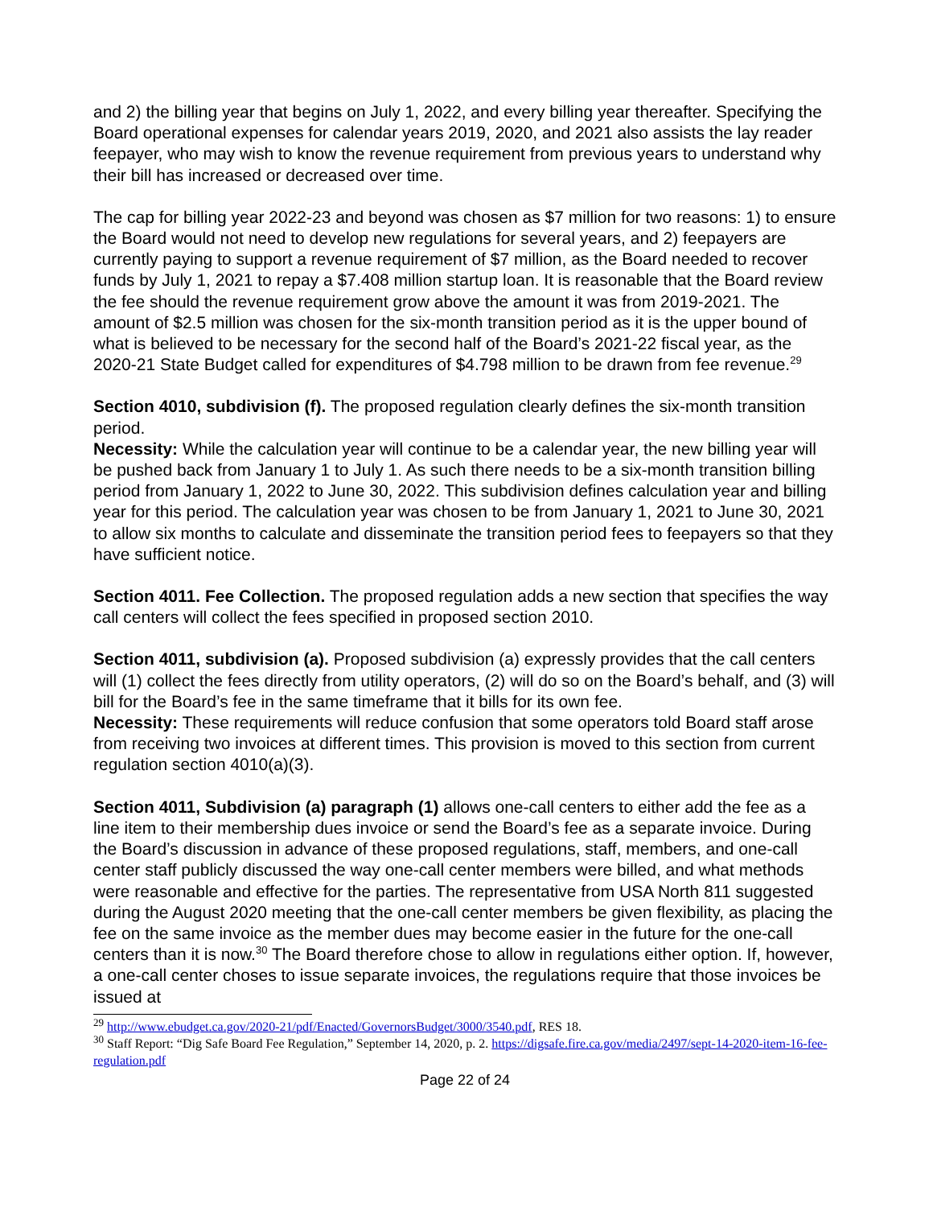and 2) the billing year that begins on July 1, 2022, and every billing year thereafter. Specifying the Board operational expenses for calendar years 2019, 2020, and 2021 also assists the lay reader feepayer, who may wish to know the revenue requirement from previous years to understand why their bill has increased or decreased over time.
The cap for billing year 2022-23 and beyond was chosen as $7 million for two reasons: 1) to ensure the Board would not need to develop new regulations for several years, and 2) feepayers are currently paying to support a revenue requirement of $7 million, as the Board needed to recover funds by July 1, 2021 to repay a $7.408 million startup loan. It is reasonable that the Board review the fee should the revenue requirement grow above the amount it was from 2019-2021. The amount of $2.5 million was chosen for the six-month transition period as it is the upper bound of what is believed to be necessary for the second half of the Board’s 2021-22 fiscal year, as the 2020-21 State Budget called for expenditures of $4.798 million to be drawn from fee revenue.<sup>29</sup>
Section 4010, subdivision (f). The proposed regulation clearly defines the six-month transition period.
Necessity: While the calculation year will continue to be a calendar year, the new billing year will be pushed back from January 1 to July 1. As such there needs to be a six-month transition billing period from January 1, 2022 to June 30, 2022. This subdivision defines calculation year and billing year for this period. The calculation year was chosen to be from January 1, 2021 to June 30, 2021 to allow six months to calculate and disseminate the transition period fees to feepayers so that they have sufficient notice.
Section 4011. Fee Collection. The proposed regulation adds a new section that specifies the way call centers will collect the fees specified in proposed section 2010.
Section 4011, subdivision (a). Proposed subdivision (a) expressly provides that the call centers will (1) collect the fees directly from utility operators, (2) will do so on the Board’s behalf, and (3) will bill for the Board’s fee in the same timeframe that it bills for its own fee.
Necessity: These requirements will reduce confusion that some operators told Board staff arose from receiving two invoices at different times. This provision is moved to this section from current regulation section 4010(a)(3).
Section 4011, Subdivision (a) paragraph (1) allows one-call centers to either add the fee as a line item to their membership dues invoice or send the Board’s fee as a separate invoice. During the Board’s discussion in advance of these proposed regulations, staff, members, and one-call center staff publicly discussed the way one-call center members were billed, and what methods were reasonable and effective for the parties. The representative from USA North 811 suggested during the August 2020 meeting that the one-call center members be given flexibility, as placing the fee on the same invoice as the member dues may become easier in the future for the one-call centers than it is now.<sup>30</sup> The Board therefore chose to allow in regulations either option. If, however, a one-call center choses to issue separate invoices, the regulations require that those invoices be issued at
<sup>29</sup> http://www.ebudget.ca.gov/2020-21/pdf/Enacted/GovernorsBudget/3000/3540.pdf, RES 18.
<sup>30</sup> Staff Report: “Dig Safe Board Fee Regulation,” September 14, 2020, p. 2. https://digsafe.fire.ca.gov/media/2497/sept-14-2020-item-16-fee-regulation.pdf
Page 22 of 24